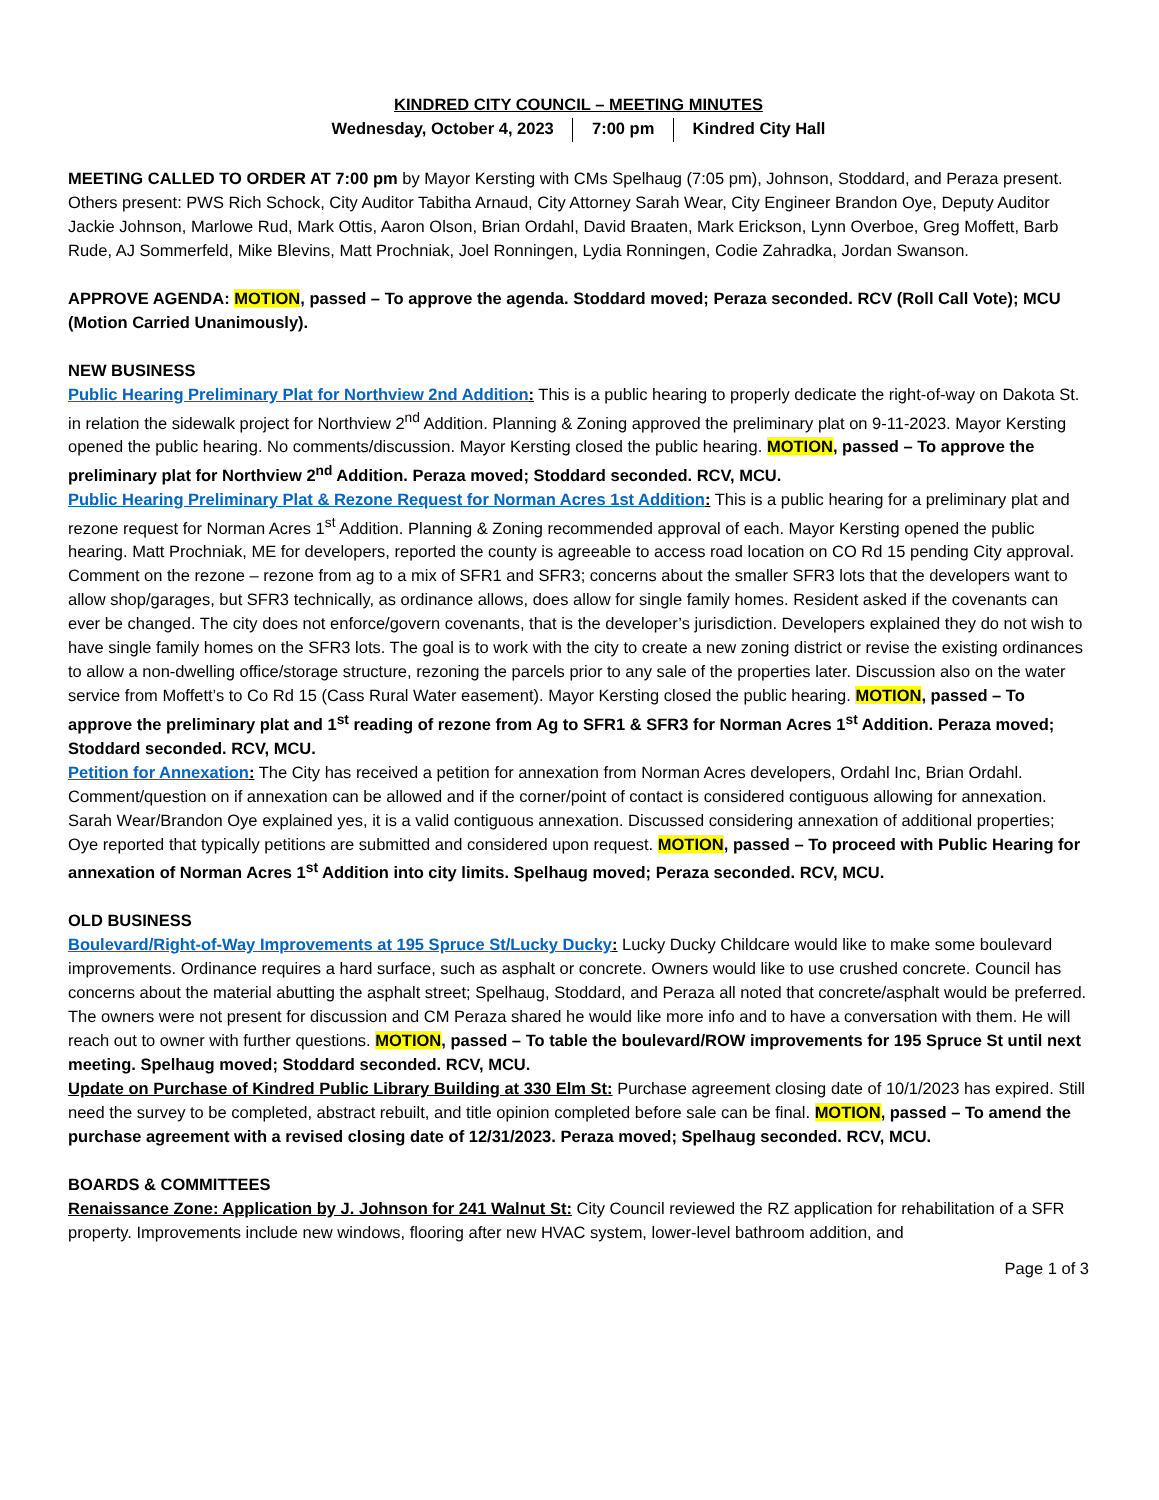KINDRED CITY COUNCIL – MEETING MINUTES
Wednesday, October 4, 2023 7:00 pm Kindred City Hall
MEETING CALLED TO ORDER AT 7:00 pm by Mayor Kersting with CMs Spelhaug (7:05 pm), Johnson, Stoddard, and Peraza present. Others present: PWS Rich Schock, City Auditor Tabitha Arnaud, City Attorney Sarah Wear, City Engineer Brandon Oye, Deputy Auditor Jackie Johnson, Marlowe Rud, Mark Ottis, Aaron Olson, Brian Ordahl, David Braaten, Mark Erickson, Lynn Overboe, Greg Moffett, Barb Rude, AJ Sommerfeld, Mike Blevins, Matt Prochniak, Joel Ronningen, Lydia Ronningen, Codie Zahradka, Jordan Swanson.
APPROVE AGENDA: MOTION, passed – To approve the agenda. Stoddard moved; Peraza seconded. RCV (Roll Call Vote); MCU (Motion Carried Unanimously).
NEW BUSINESS
Public Hearing Preliminary Plat for Northview 2nd Addition: This is a public hearing to properly dedicate the right-of-way on Dakota St. in relation the sidewalk project for Northview 2<sup>nd</sup> Addition. Planning & Zoning approved the preliminary plat on 9-11-2023. Mayor Kersting opened the public hearing. No comments/discussion. Mayor Kersting closed the public hearing. MOTION, passed – To approve the preliminary plat for Northview 2<sup>nd</sup> Addition. Peraza moved; Stoddard seconded. RCV, MCU.
Public Hearing Preliminary Plat & Rezone Request for Norman Acres 1st Addition: This is a public hearing for a preliminary plat and rezone request for Norman Acres 1<sup>st</sup> Addition. Planning & Zoning recommended approval of each. Mayor Kersting opened the public hearing. Matt Prochniak, ME for developers, reported the county is agreeable to access road location on CO Rd 15 pending City approval. Comment on the rezone – rezone from ag to a mix of SFR1 and SFR3; concerns about the smaller SFR3 lots that the developers want to allow shop/garages, but SFR3 technically, as ordinance allows, does allow for single family homes. Resident asked if the covenants can ever be changed. The city does not enforce/govern covenants, that is the developer’s jurisdiction. Developers explained they do not wish to have single family homes on the SFR3 lots. The goal is to work with the city to create a new zoning district or revise the existing ordinances to allow a non-dwelling office/storage structure, rezoning the parcels prior to any sale of the properties later. Discussion also on the water service from Moffett’s to Co Rd 15 (Cass Rural Water easement). Mayor Kersting closed the public hearing. MOTION, passed – To approve the preliminary plat and 1<sup>st</sup> reading of rezone from Ag to SFR1 & SFR3 for Norman Acres 1<sup>st</sup> Addition. Peraza moved; Stoddard seconded. RCV, MCU.
Petition for Annexation: The City has received a petition for annexation from Norman Acres developers, Ordahl Inc, Brian Ordahl. Comment/question on if annexation can be allowed and if the corner/point of contact is considered contiguous allowing for annexation. Sarah Wear/Brandon Oye explained yes, it is a valid contiguous annexation. Discussed considering annexation of additional properties; Oye reported that typically petitions are submitted and considered upon request. MOTION, passed – To proceed with Public Hearing for annexation of Norman Acres 1<sup>st</sup> Addition into city limits. Spelhaug moved; Peraza seconded. RCV, MCU.
OLD BUSINESS
Boulevard/Right-of-Way Improvements at 195 Spruce St/Lucky Ducky: Lucky Ducky Childcare would like to make some boulevard improvements. Ordinance requires a hard surface, such as asphalt or concrete. Owners would like to use crushed concrete. Council has concerns about the material abutting the asphalt street; Spelhaug, Stoddard, and Peraza all noted that concrete/asphalt would be preferred. The owners were not present for discussion and CM Peraza shared he would like more info and to have a conversation with them. He will reach out to owner with further questions. MOTION, passed – To table the boulevard/ROW improvements for 195 Spruce St until next meeting. Spelhaug moved; Stoddard seconded. RCV, MCU.
Update on Purchase of Kindred Public Library Building at 330 Elm St: Purchase agreement closing date of 10/1/2023 has expired. Still need the survey to be completed, abstract rebuilt, and title opinion completed before sale can be final. MOTION, passed – To amend the purchase agreement with a revised closing date of 12/31/2023. Peraza moved; Spelhaug seconded. RCV, MCU.
BOARDS & COMMITTEES
Renaissance Zone: Application by J. Johnson for 241 Walnut St: City Council reviewed the RZ application for rehabilitation of a SFR property. Improvements include new windows, flooring after new HVAC system, lower-level bathroom addition, and
Page 1 of 3